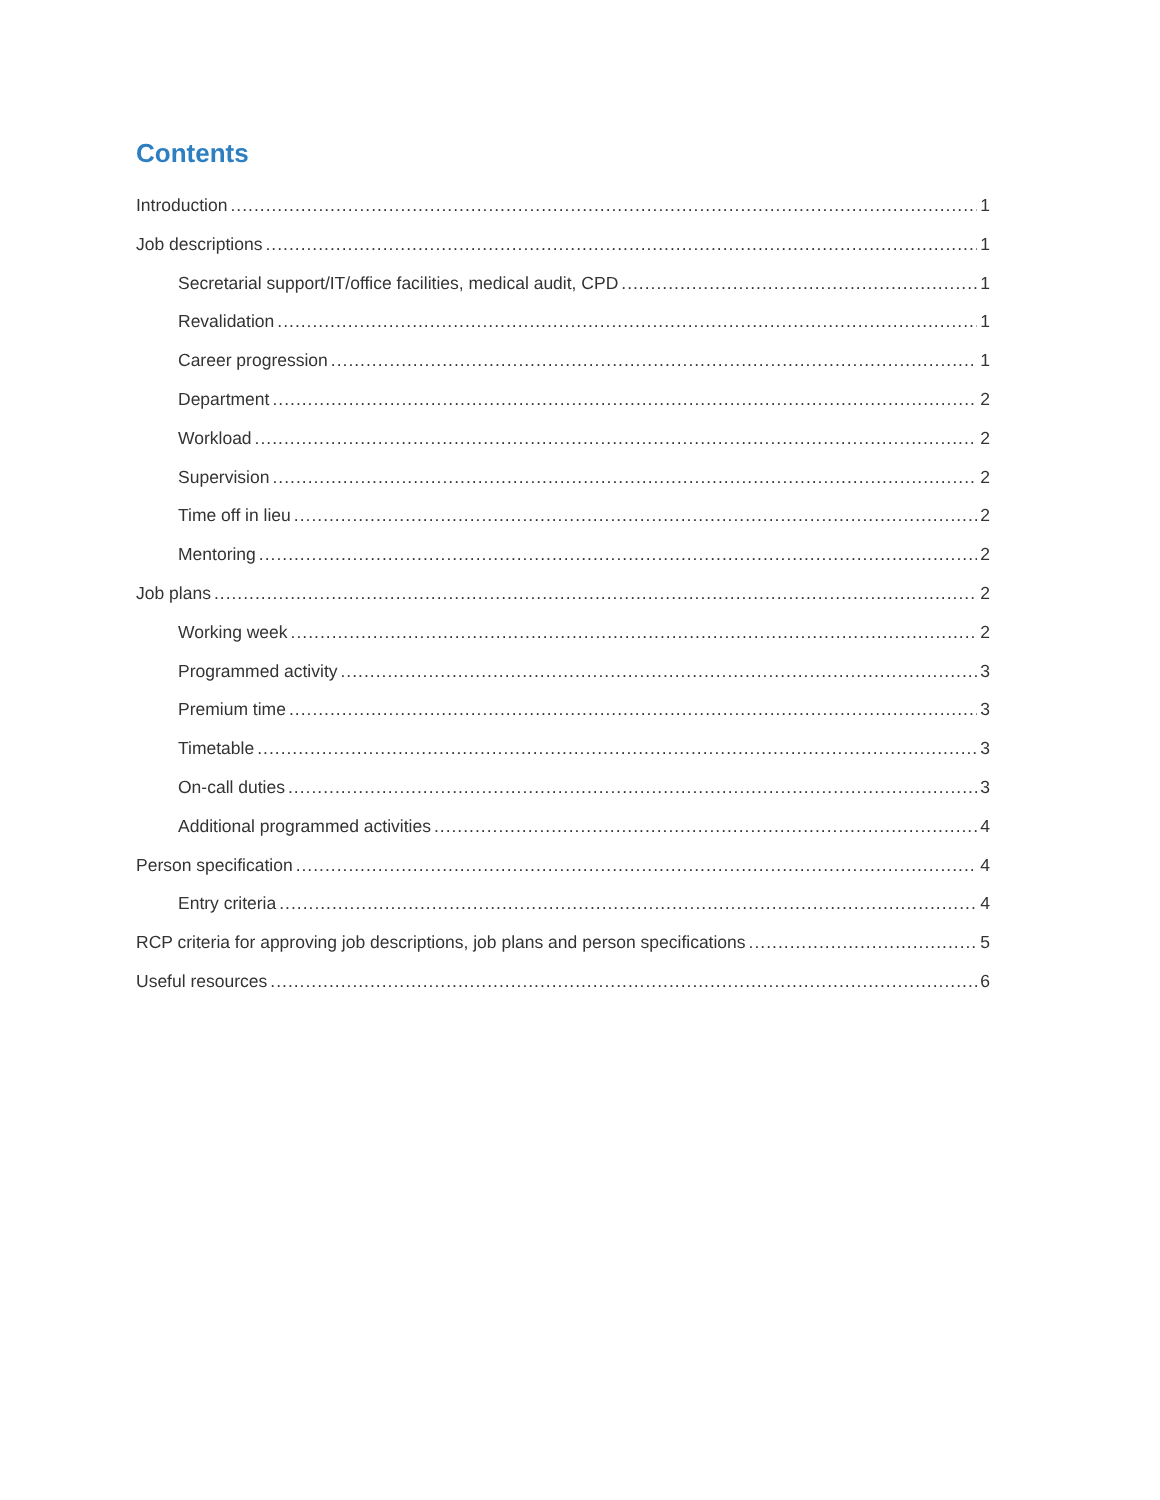Contents
Introduction 1
Job descriptions 1
Secretarial support/IT/office facilities, medical audit, CPD 1
Revalidation 1
Career progression 1
Department 2
Workload 2
Supervision 2
Time off in lieu 2
Mentoring 2
Job plans 2
Working week 2
Programmed activity 3
Premium time 3
Timetable 3
On-call duties 3
Additional programmed activities 4
Person specification 4
Entry criteria 4
RCP criteria for approving job descriptions, job plans and person specifications 5
Useful resources 6